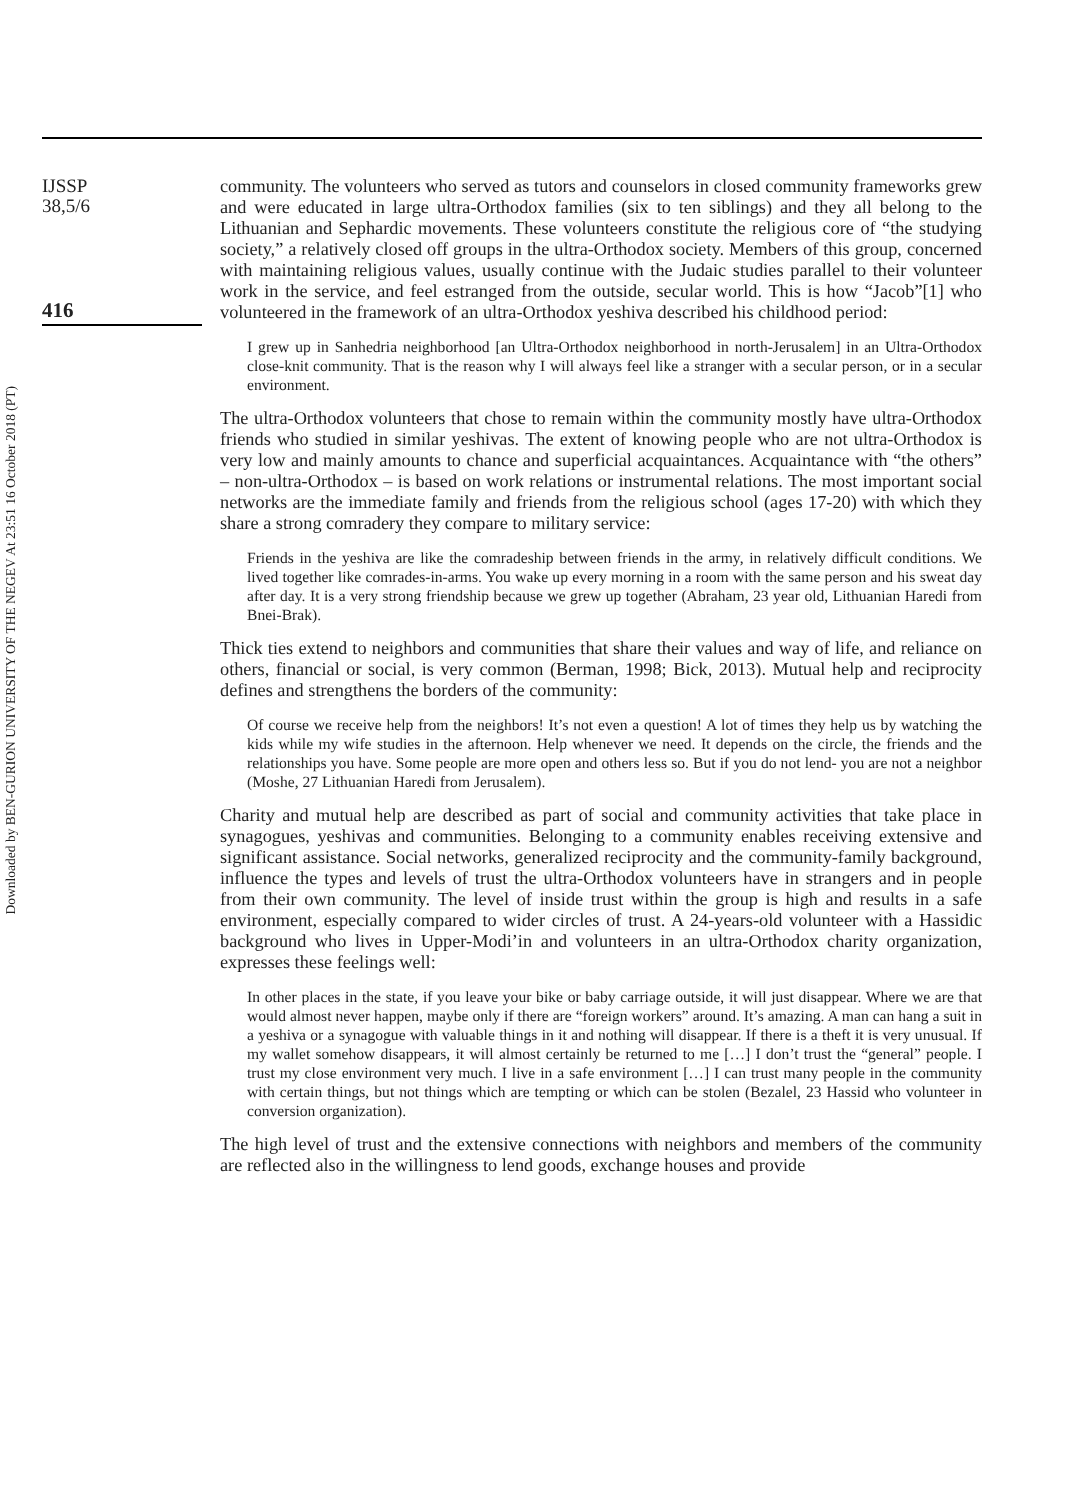Downloaded by BEN-GURION UNIVERSITY OF THE NEGEV At 23:51 16 October 2018 (PT)
IJSSP
38,5/6
416
community. The volunteers who served as tutors and counselors in closed community frameworks grew and were educated in large ultra-Orthodox families (six to ten siblings) and they all belong to the Lithuanian and Sephardic movements. These volunteers constitute the religious core of “the studying society,” a relatively closed off groups in the ultra-Orthodox society. Members of this group, concerned with maintaining religious values, usually continue with the Judaic studies parallel to their volunteer work in the service, and feel estranged from the outside, secular world. This is how “Jacob”[1] who volunteered in the framework of an ultra-Orthodox yeshiva described his childhood period:
I grew up in Sanhedria neighborhood [an Ultra-Orthodox neighborhood in north-Jerusalem] in an Ultra-Orthodox close-knit community. That is the reason why I will always feel like a stranger with a secular person, or in a secular environment.
The ultra-Orthodox volunteers that chose to remain within the community mostly have ultra-Orthodox friends who studied in similar yeshivas. The extent of knowing people who are not ultra-Orthodox is very low and mainly amounts to chance and superficial acquaintances. Acquaintance with “the others” – non-ultra-Orthodox – is based on work relations or instrumental relations. The most important social networks are the immediate family and friends from the religious school (ages 17-20) with which they share a strong comradery they compare to military service:
Friends in the yeshiva are like the comradeship between friends in the army, in relatively difficult conditions. We lived together like comrades-in-arms. You wake up every morning in a room with the same person and his sweat day after day. It is a very strong friendship because we grew up together (Abraham, 23 year old, Lithuanian Haredi from Bnei-Brak).
Thick ties extend to neighbors and communities that share their values and way of life, and reliance on others, financial or social, is very common (Berman, 1998; Bick, 2013). Mutual help and reciprocity defines and strengthens the borders of the community:
Of course we receive help from the neighbors! It’s not even a question! A lot of times they help us by watching the kids while my wife studies in the afternoon. Help whenever we need. It depends on the circle, the friends and the relationships you have. Some people are more open and others less so. But if you do not lend- you are not a neighbor (Moshe, 27 Lithuanian Haredi from Jerusalem).
Charity and mutual help are described as part of social and community activities that take place in synagogues, yeshivas and communities. Belonging to a community enables receiving extensive and significant assistance. Social networks, generalized reciprocity and the community-family background, influence the types and levels of trust the ultra-Orthodox volunteers have in strangers and in people from their own community. The level of inside trust within the group is high and results in a safe environment, especially compared to wider circles of trust. A 24-years-old volunteer with a Hassidic background who lives in Upper-Modi’in and volunteers in an ultra-Orthodox charity organization, expresses these feelings well:
In other places in the state, if you leave your bike or baby carriage outside, it will just disappear. Where we are that would almost never happen, maybe only if there are “foreign workers” around. It’s amazing. A man can hang a suit in a yeshiva or a synagogue with valuable things in it and nothing will disappear. If there is a theft it is very unusual. If my wallet somehow disappears, it will almost certainly be returned to me […] I don’t trust the “general” people. I trust my close environment very much. I live in a safe environment […] I can trust many people in the community with certain things, but not things which are tempting or which can be stolen (Bezalel, 23 Hassid who volunteer in conversion organization).
The high level of trust and the extensive connections with neighbors and members of the community are reflected also in the willingness to lend goods, exchange houses and provide